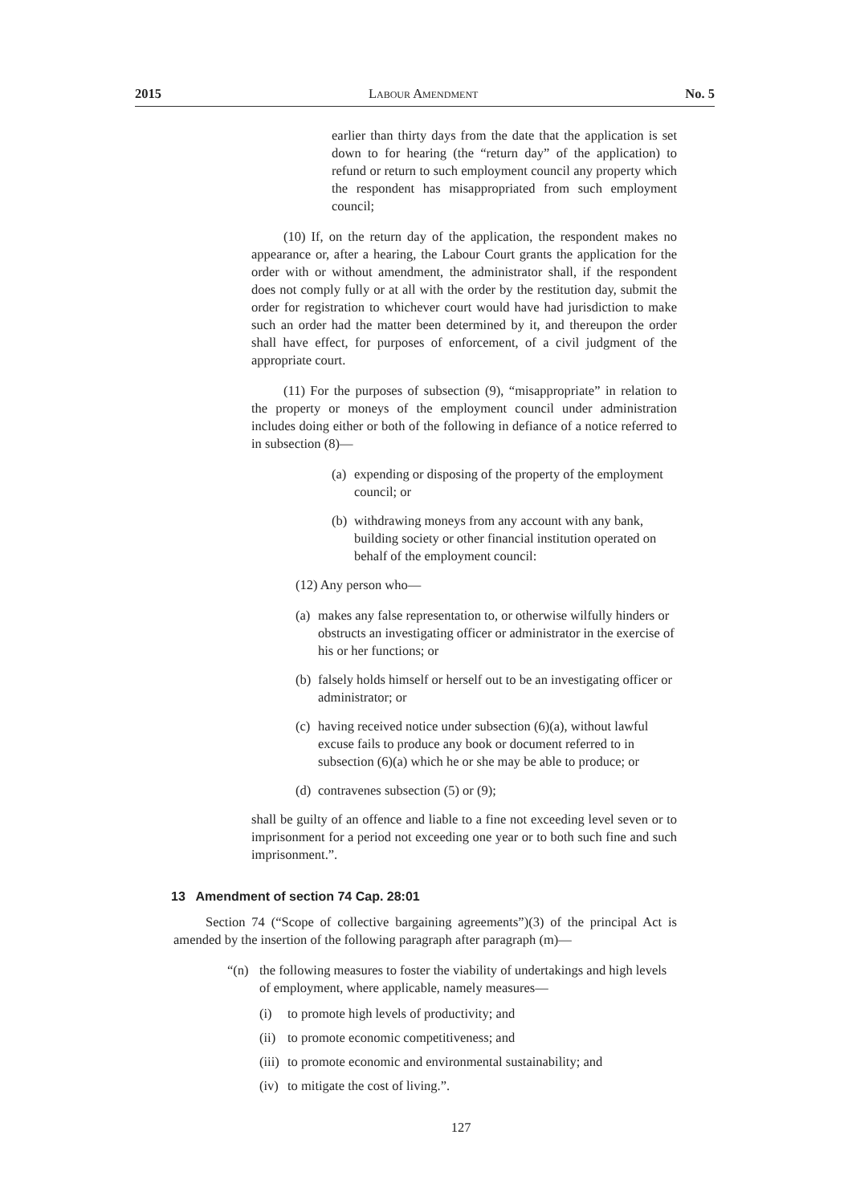2015 Labour Amendment No. 5
earlier than thirty days from the date that the application is set down to for hearing (the “return day” of the application) to refund or return to such employment council any property which the respondent has misappropriated from such employment council;
(10) If, on the return day of the application, the respondent makes no appearance or, after a hearing, the Labour Court grants the application for the order with or without amendment, the administrator shall, if the respondent does not comply fully or at all with the order by the restitution day, submit the order for registration to whichever court would have had jurisdiction to make such an order had the matter been determined by it, and thereupon the order shall have effect, for purposes of enforcement, of a civil judgment of the appropriate court.
(11) For the purposes of subsection (9), “misappropriate” in relation to the property or moneys of the employment council under administration includes doing either or both of the following in defiance of a notice referred to in subsection (8)—
(a) expending or disposing of the property of the employment council; or
(b) withdrawing moneys from any account with any bank, building society or other financial institution operated on behalf of the employment council:
(12) Any person who—
(a) makes any false representation to, or otherwise wilfully hinders or obstructs an investigating officer or administrator in the exercise of his or her functions; or
(b) falsely holds himself or herself out to be an investigating officer or administrator; or
(c) having received notice under subsection (6)(a), without lawful excuse fails to produce any book or document referred to in subsection (6)(a) which he or she may be able to produce; or
(d) contravenes subsection (5) or (9);
shall be guilty of an offence and liable to a fine not exceeding level seven or to imprisonment for a period not exceeding one year or to both such fine and such imprisonment.”.
13 Amendment of section 74 Cap. 28:01
Section 74 (“Scope of collective bargaining agreements”)(3) of the principal Act is amended by the insertion of the following paragraph after paragraph (m)—
“(n) the following measures to foster the viability of undertakings and high levels of employment, where applicable, namely measures—
(i) to promote high levels of productivity; and
(ii) to promote economic competitiveness; and
(iii) to promote economic and environmental sustainability; and
(iv) to mitigate the cost of living.”.
127